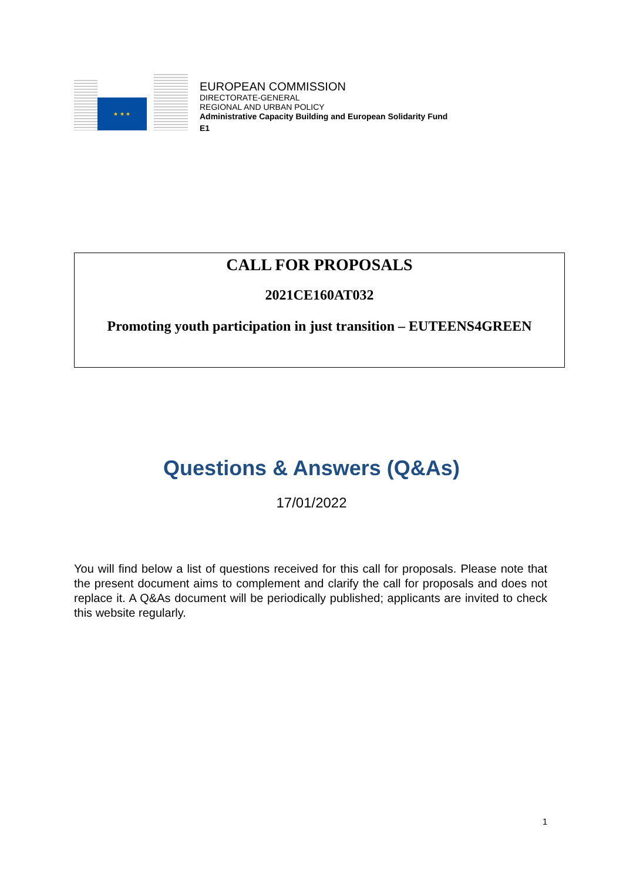★ ★ ★
EUROPEAN COMMISSION
DIRECTORATE-GENERAL
REGIONAL AND URBAN POLICY
Administrative Capacity Building and European Solidarity Fund
E1
CALL FOR PROPOSALS
2021CE160AT032
Promoting youth participation in just transition – EUTEENS4GREEN
Questions & Answers (Q&As)
17/01/2022
You will find below a list of questions received for this call for proposals. Please note that the present document aims to complement and clarify the call for proposals and does not replace it. A Q&As document will be periodically published; applicants are invited to check this website regularly.
1